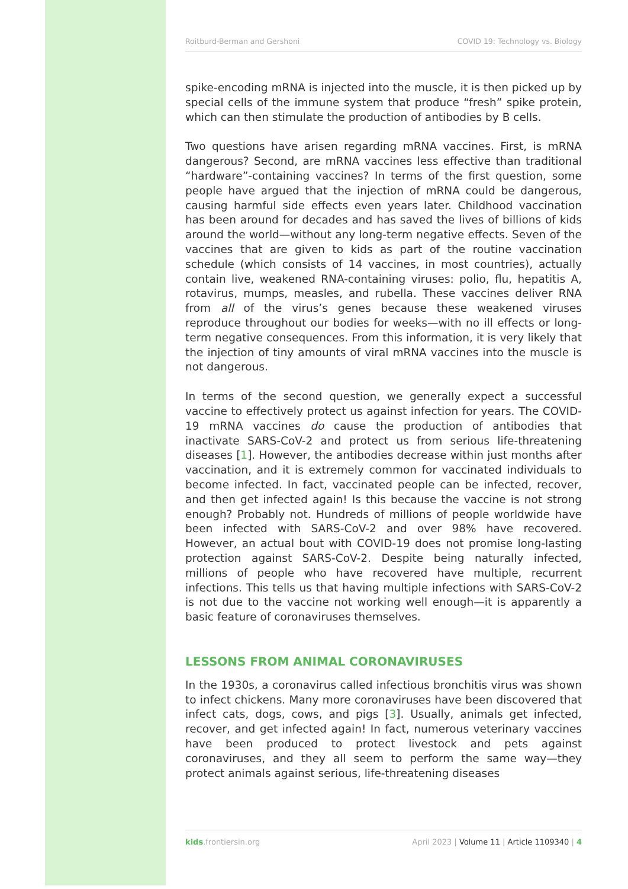Roitburd-Berman and Gershoni COVID 19: Technology vs. Biology
spike-encoding mRNA is injected into the muscle, it is then picked up by special cells of the immune system that produce “fresh” spike protein, which can then stimulate the production of antibodies by B cells.
Two questions have arisen regarding mRNA vaccines. First, is mRNA dangerous? Second, are mRNA vaccines less effective than traditional “hardware”-containing vaccines? In terms of the first question, some people have argued that the injection of mRNA could be dangerous, causing harmful side effects even years later. Childhood vaccination has been around for decades and has saved the lives of billions of kids around the world—without any long-term negative effects. Seven of the vaccines that are given to kids as part of the routine vaccination schedule (which consists of 14 vaccines, in most countries), actually contain live, weakened RNA-containing viruses: polio, flu, hepatitis A, rotavirus, mumps, measles, and rubella. These vaccines deliver RNA from all of the virus’s genes because these weakened viruses reproduce throughout our bodies for weeks—with no ill effects or long-term negative consequences. From this information, it is very likely that the injection of tiny amounts of viral mRNA vaccines into the muscle is not dangerous.
In terms of the second question, we generally expect a successful vaccine to effectively protect us against infection for years. The COVID-19 mRNA vaccines do cause the production of antibodies that inactivate SARS-CoV-2 and protect us from serious life-threatening diseases [1]. However, the antibodies decrease within just months after vaccination, and it is extremely common for vaccinated individuals to become infected. In fact, vaccinated people can be infected, recover, and then get infected again! Is this because the vaccine is not strong enough? Probably not. Hundreds of millions of people worldwide have been infected with SARS-CoV-2 and over 98% have recovered. However, an actual bout with COVID-19 does not promise long-lasting protection against SARS-CoV-2. Despite being naturally infected, millions of people who have recovered have multiple, recurrent infections. This tells us that having multiple infections with SARS-CoV-2 is not due to the vaccine not working well enough—it is apparently a basic feature of coronaviruses themselves.
LESSONS FROM ANIMAL CORONAVIRUSES
In the 1930s, a coronavirus called infectious bronchitis virus was shown to infect chickens. Many more coronaviruses have been discovered that infect cats, dogs, cows, and pigs [3]. Usually, animals get infected, recover, and get infected again! In fact, numerous veterinary vaccines have been produced to protect livestock and pets against coronaviruses, and they all seem to perform the same way—they protect animals against serious, life-threatening diseases
kids.frontiersin.org April 2023 | Volume 11 | Article 1109340 | 4